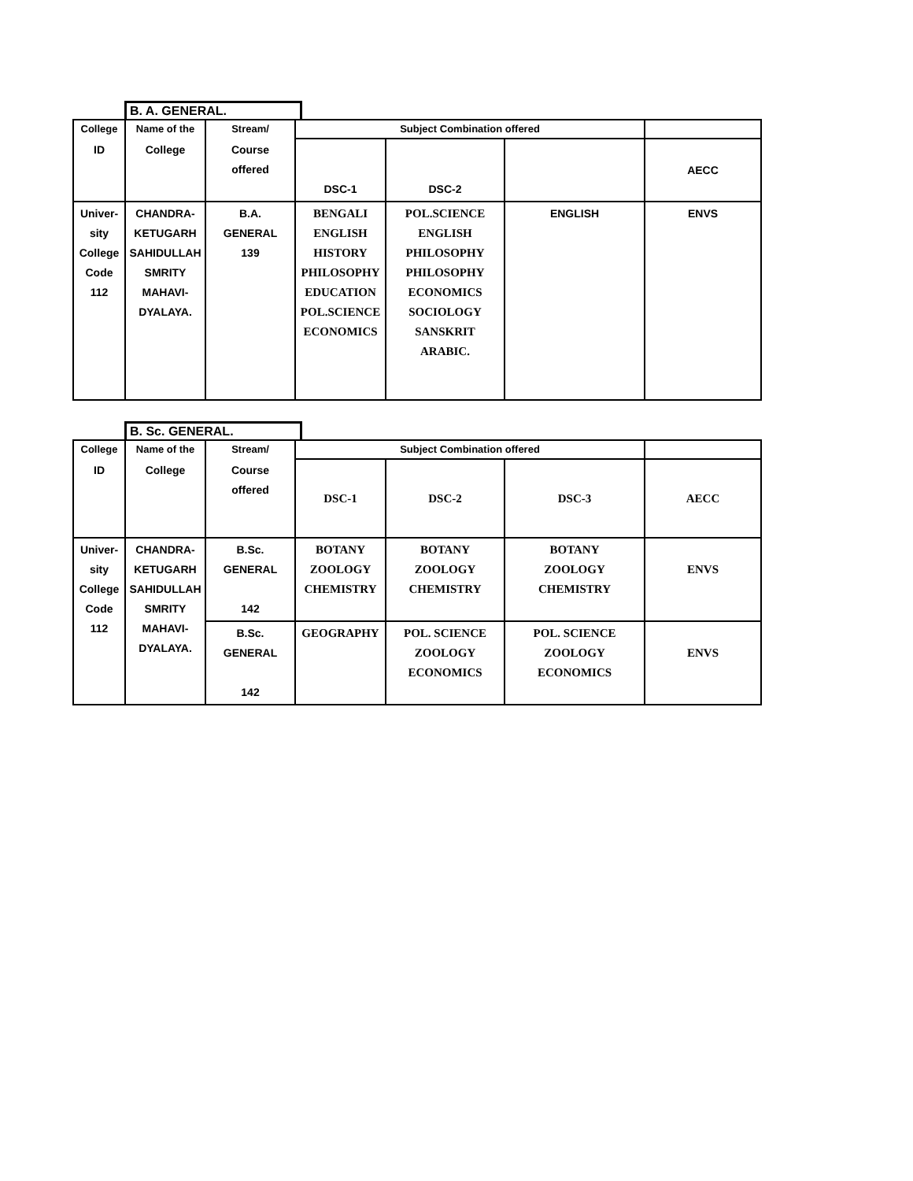B. A. GENERAL.
| College | Name of the | Stream/ | Subject Combination offered | | | |
| --- | --- | --- | --- | --- | --- | --- |
| ID | College | Course offered | DSC-1 | DSC-2 | | AECC |
| Univer- sity College Code 112 | CHANDRA- KETUGARH SAHIDULLAH SMRITY MAHAVI- DYALAYA. | B.A. GENERAL 139 | BENGALI ENGLISH HISTORY PHILOSOPHY EDUCATION POL.SCIENCE ECONOMICS | POL.SCIENCE ENGLISH PHILOSOPHY PHILOSOPHY ECONOMICS SOCIOLOGY SANSKRIT ARABIC. | ENGLISH | ENVS |
B. Sc. GENERAL.
| College | Name of the | Stream/ | Subject Combination offered | | | |
| --- | --- | --- | --- | --- | --- | --- |
| ID | College | Course offered | DSC-1 | DSC-2 | DSC-3 | AECC |
| Univer- sity College Code 112 | CHANDRA- KETUGARH SAHIDULLAH SMRITY MAHAVI- DYALAYA. | B.Sc. GENERAL 142 | BOTANY ZOOLOGY CHEMISTRY | BOTANY ZOOLOGY CHEMISTRY | BOTANY ZOOLOGY CHEMISTRY | ENVS |
| | | B.Sc. GENERAL 142 | GEOGRAPHY | POL. SCIENCE ZOOLOGY ECONOMICS | POL. SCIENCE ZOOLOGY ECONOMICS | ENVS |